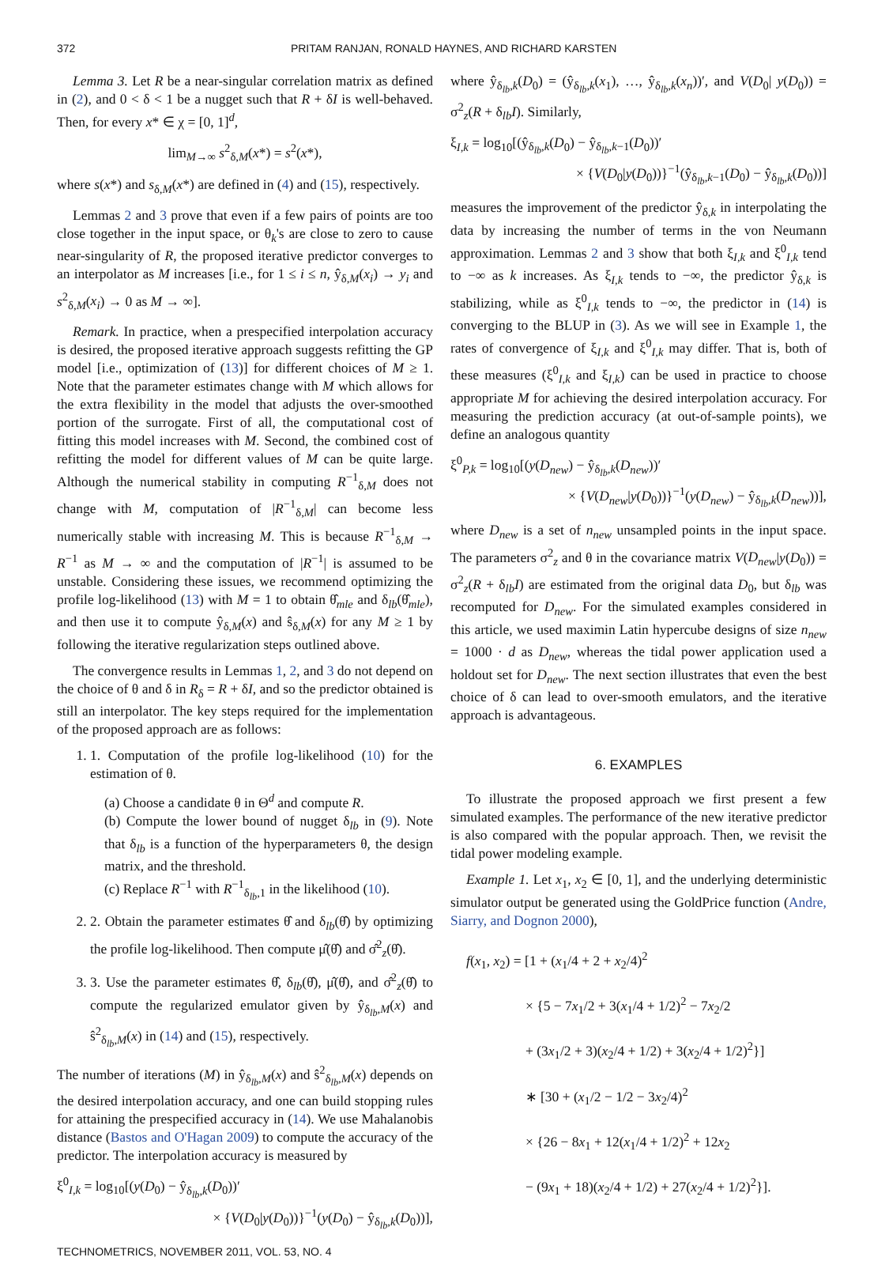372 PRITAM RANJAN, RONALD HAYNES, AND RICHARD KARSTEN
Lemma 3. Let R be a near-singular correlation matrix as defined in (2), and 0 < δ < 1 be a nugget such that R + δI is well-behaved. Then, for every x* ∈ χ = [0, 1]<sup>d</sup>,
lim<sub>M→∞</sub> s<sup>2</sup><sub>δ,M</sub>(x*) = s<sup>2</sup>(x*),
where s(x*) and s<sub>δ,M</sub>(x*) are defined in (4) and (15), respectively.
Lemmas 2 and 3 prove that even if a few pairs of points are too close together in the input space, or θ<sub>k</sub>'s are close to zero to cause near-singularity of R, the proposed iterative predictor converges to an interpolator as M increases [i.e., for 1 ≤ i ≤ n, ŷ<sub>δ,M</sub>(x<sub>i</sub>) → y<sub>i</sub> and s<sup>2</sup><sub>δ,M</sub>(x<sub>i</sub>) → 0 as M → ∞].
Remark. In practice, when a prespecified interpolation accuracy is desired, the proposed iterative approach suggests refitting the GP model [i.e., optimization of (13)] for different choices of M ≥ 1. Note that the parameter estimates change with M which allows for the extra flexibility in the model that adjusts the over-smoothed portion of the surrogate. First of all, the computational cost of fitting this model increases with M. Second, the combined cost of refitting the model for different values of M can be quite large. Although the numerical stability in computing R<sup>−1</sup><sub>δ,M</sub> does not change with M, computation of |R<sup>−1</sup><sub>δ,M</sub>| can become less numerically stable with increasing M. This is because R<sup>−1</sup><sub>δ,M</sub> → R<sup>−1</sup> as M → ∞ and the computation of |R<sup>−1</sup>| is assumed to be unstable. Considering these issues, we recommend optimizing the profile log-likelihood (13) with M = 1 to obtain θ̂<sub>mle</sub> and δ<sub>lb</sub>(θ̂<sub>mle</sub>), and then use it to compute ŷ<sub>δ,M</sub>(x) and ŝ<sub>δ,M</sub>(x) for any M ≥ 1 by following the iterative regularization steps outlined above.
The convergence results in Lemmas 1, 2, and 3 do not depend on the choice of θ and δ in R<sub>δ</sub> = R + δI, and so the predictor obtained is still an interpolator. The key steps required for the implementation of the proposed approach are as follows:
1. 1. Computation of the profile log-likelihood (10) for the estimation of θ.
(a) Choose a candidate θ in Θ<sup>d</sup> and compute R.
(b) Compute the lower bound of nugget δ<sub>lb</sub> in (9). Note that δ<sub>lb</sub> is a function of the hyperparameters θ, the design matrix, and the threshold.
(c) Replace R<sup>−1</sup> with R<sup>−1</sup><sub>δ<sub>lb</sub>,1</sub> in the likelihood (10).
2. 2. Obtain the parameter estimates θ̂ and δ<sub>lb</sub>(θ̂) by optimizing the profile log-likelihood. Then compute μ̂(θ̂) and σ̂<sup>2</sup><sub>z</sub>(θ̂).
3. 3. Use the parameter estimates θ̂, δ<sub>lb</sub>(θ̂), μ̂(θ̂), and σ̂<sup>2</sup><sub>z</sub>(θ̂) to compute the regularized emulator given by ŷ<sub>δ<sub>lb</sub>,M</sub>(x) and ŝ<sup>2</sup><sub>δ<sub>lb</sub>,M</sub>(x) in (14) and (15), respectively.
The number of iterations (M) in ŷ<sub>δ<sub>lb</sub>,M</sub>(x) and ŝ<sup>2</sup><sub>δ<sub>lb</sub>,M</sub>(x) depends on the desired interpolation accuracy, and one can build stopping rules for attaining the prespecified accuracy in (14). We use Mahalanobis distance (Bastos and O'Hagan 2009) to compute the accuracy of the predictor. The interpolation accuracy is measured by
ξ<sup>0</sup><sub>I,k</sub> = log<sub>10</sub>[(y(D<sub>0</sub>) − ŷ<sub>δ<sub>lb</sub>,k</sub>(D<sub>0</sub>))′
× {V(D<sub>0</sub>|y(D<sub>0</sub>))}<sup>−1</sup>(y(D<sub>0</sub>) − ŷ<sub>δ<sub>lb</sub>,k</sub>(D<sub>0</sub>))],
TECHNOMETRICS, NOVEMBER 2011, VOL. 53, NO. 4
where ŷ<sub>δ<sub>lb</sub>,k</sub>(D<sub>0</sub>) = (ŷ<sub>δ<sub>lb</sub>,k</sub>(x<sub>1</sub>), …, ŷ<sub>δ<sub>lb</sub>,k</sub>(x<sub>n</sub>))′, and V(D<sub>0</sub>| y(D<sub>0</sub>)) = σ<sup>2</sup><sub>z</sub>(R + δ<sub>lb</sub>I). Similarly,
ξ<sub>I,k</sub> = log<sub>10</sub>[(ŷ<sub>δ<sub>lb</sub>,k</sub>(D<sub>0</sub>) − ŷ<sub>δ<sub>lb</sub>,k−1</sub>(D<sub>0</sub>))′
× {V(D<sub>0</sub>|y(D<sub>0</sub>))}<sup>−1</sup>(ŷ<sub>δ<sub>lb</sub>,k−1</sub>(D<sub>0</sub>) − ŷ<sub>δ<sub>lb</sub>,k</sub>(D<sub>0</sub>))]
measures the improvement of the predictor ŷ<sub>δ,k</sub> in interpolating the data by increasing the number of terms in the von Neumann approximation. Lemmas 2 and 3 show that both ξ<sub>I,k</sub> and ξ<sup>0</sup><sub>I,k</sub> tend to −∞ as k increases. As ξ<sub>I,k</sub> tends to −∞, the predictor ŷ<sub>δ,k</sub> is stabilizing, while as ξ<sup>0</sup><sub>I,k</sub> tends to −∞, the predictor in (14) is converging to the BLUP in (3). As we will see in Example 1, the rates of convergence of ξ<sub>I,k</sub> and ξ<sup>0</sup><sub>I,k</sub> may differ. That is, both of these measures (ξ<sup>0</sup><sub>I,k</sub> and ξ<sub>I,k</sub>) can be used in practice to choose appropriate M for achieving the desired interpolation accuracy. For measuring the prediction accuracy (at out-of-sample points), we define an analogous quantity
ξ<sup>0</sup><sub>P,k</sub> = log<sub>10</sub>[(y(D<sub>new</sub>) − ŷ<sub>δ<sub>lb</sub>,k</sub>(D<sub>new</sub>))′
× {V(D<sub>new</sub>|y(D<sub>0</sub>))}<sup>−1</sup>(y(D<sub>new</sub>) − ŷ<sub>δ<sub>lb</sub>,k</sub>(D<sub>new</sub>))],
where D<sub>new</sub> is a set of n<sub>new</sub> unsampled points in the input space. The parameters σ<sup>2</sup><sub>z</sub> and θ in the covariance matrix V(D<sub>new</sub>|y(D<sub>0</sub>)) = σ<sup>2</sup><sub>z</sub>(R + δ<sub>lb</sub>I) are estimated from the original data D<sub>0</sub>, but δ<sub>lb</sub> was recomputed for D<sub>new</sub>. For the simulated examples considered in this article, we used maximin Latin hypercube designs of size n<sub>new</sub> = 1000 · d as D<sub>new</sub>, whereas the tidal power application used a holdout set for D<sub>new</sub>. The next section illustrates that even the best choice of δ can lead to over-smooth emulators, and the iterative approach is advantageous.
6. EXAMPLES
To illustrate the proposed approach we first present a few simulated examples. The performance of the new iterative predictor is also compared with the popular approach. Then, we revisit the tidal power modeling example.
Example 1. Let x<sub>1</sub>, x<sub>2</sub> ∈ [0, 1], and the underlying deterministic simulator output be generated using the GoldPrice function (Andre, Siarry, and Dognon 2000),
f(x<sub>1</sub>, x<sub>2</sub>) = [1 + (x<sub>1</sub>/4 + 2 + x<sub>2</sub>/4)<sup>2</sup>
× {5 − 7x<sub>1</sub>/2 + 3(x<sub>1</sub>/4 + 1/2)<sup>2</sup> − 7x<sub>2</sub>/2
+ (3x<sub>1</sub>/2 + 3)(x<sub>2</sub>/4 + 1/2) + 3(x<sub>2</sub>/4 + 1/2)<sup>2</sup>}]
∗ [30 + (x<sub>1</sub>/2 − 1/2 − 3x<sub>2</sub>/4)<sup>2</sup>
× {26 − 8x<sub>1</sub> + 12(x<sub>1</sub>/4 + 1/2)<sup>2</sup> + 12x<sub>2</sub>
− (9x<sub>1</sub> + 18)(x<sub>2</sub>/4 + 1/2) + 27(x<sub>2</sub>/4 + 1/2)<sup>2</sup>}].